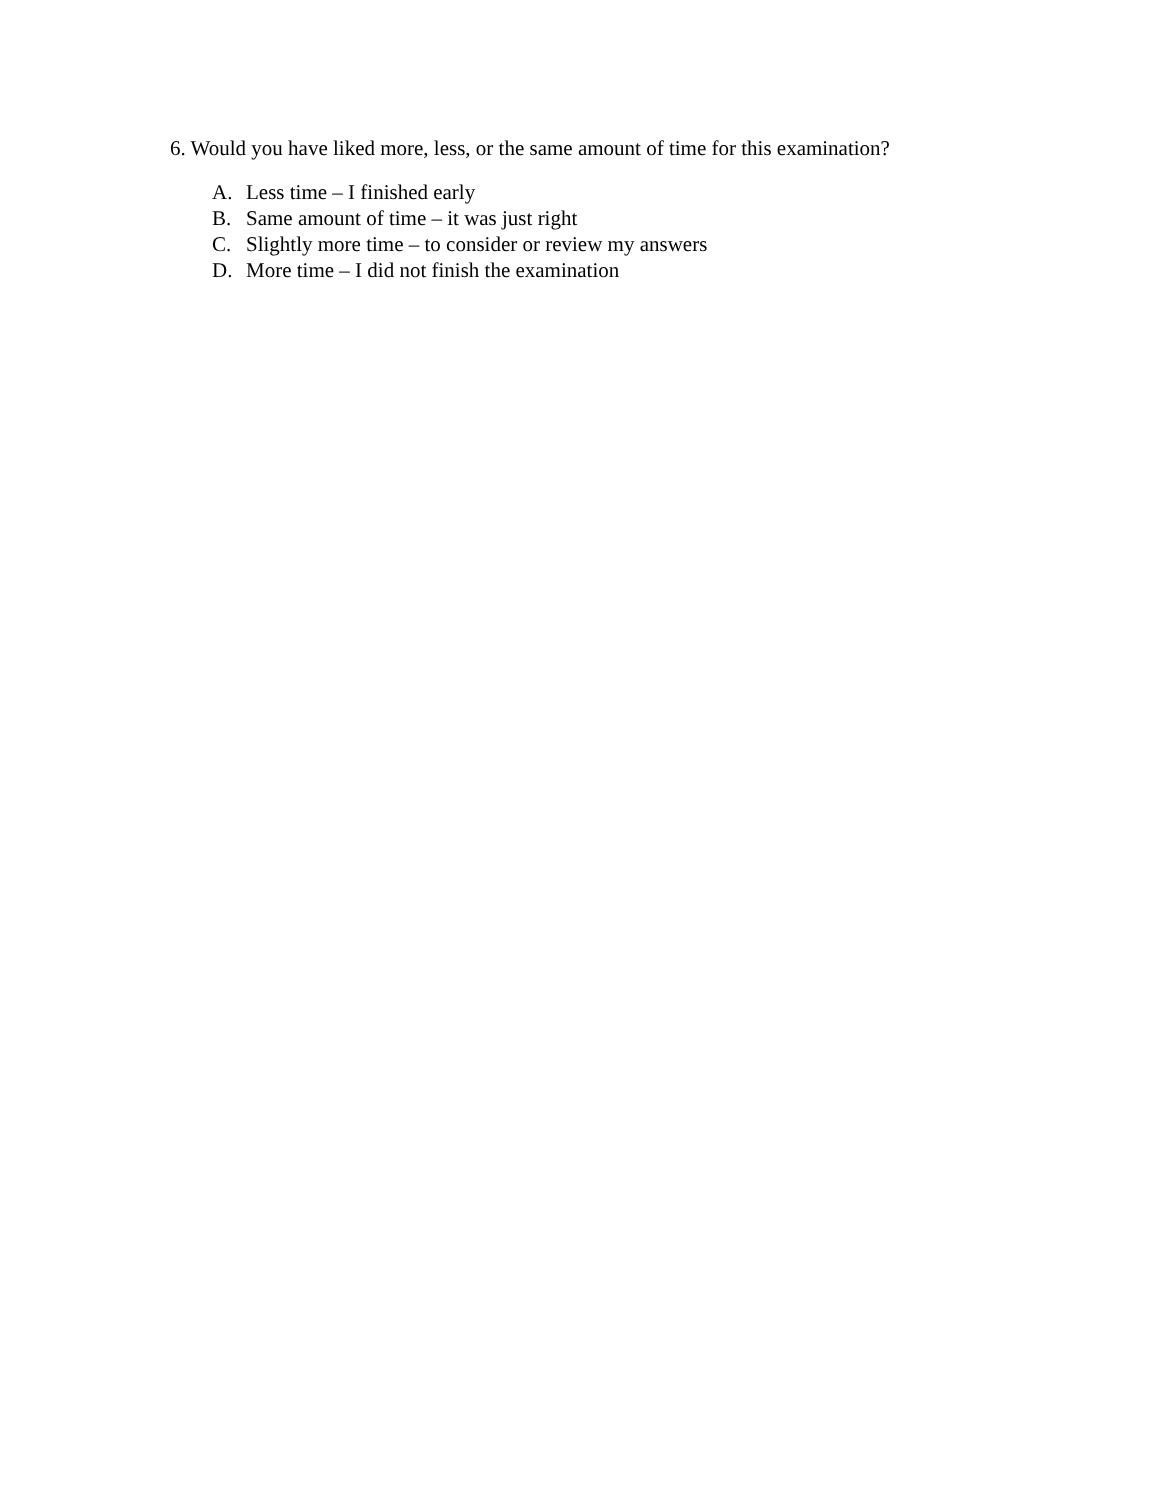6. Would you have liked more, less, or the same amount of time for this examination?
A. Less time – I finished early
B. Same amount of time – it was just right
C. Slightly more time – to consider or review my answers
D. More time – I did not finish the examination